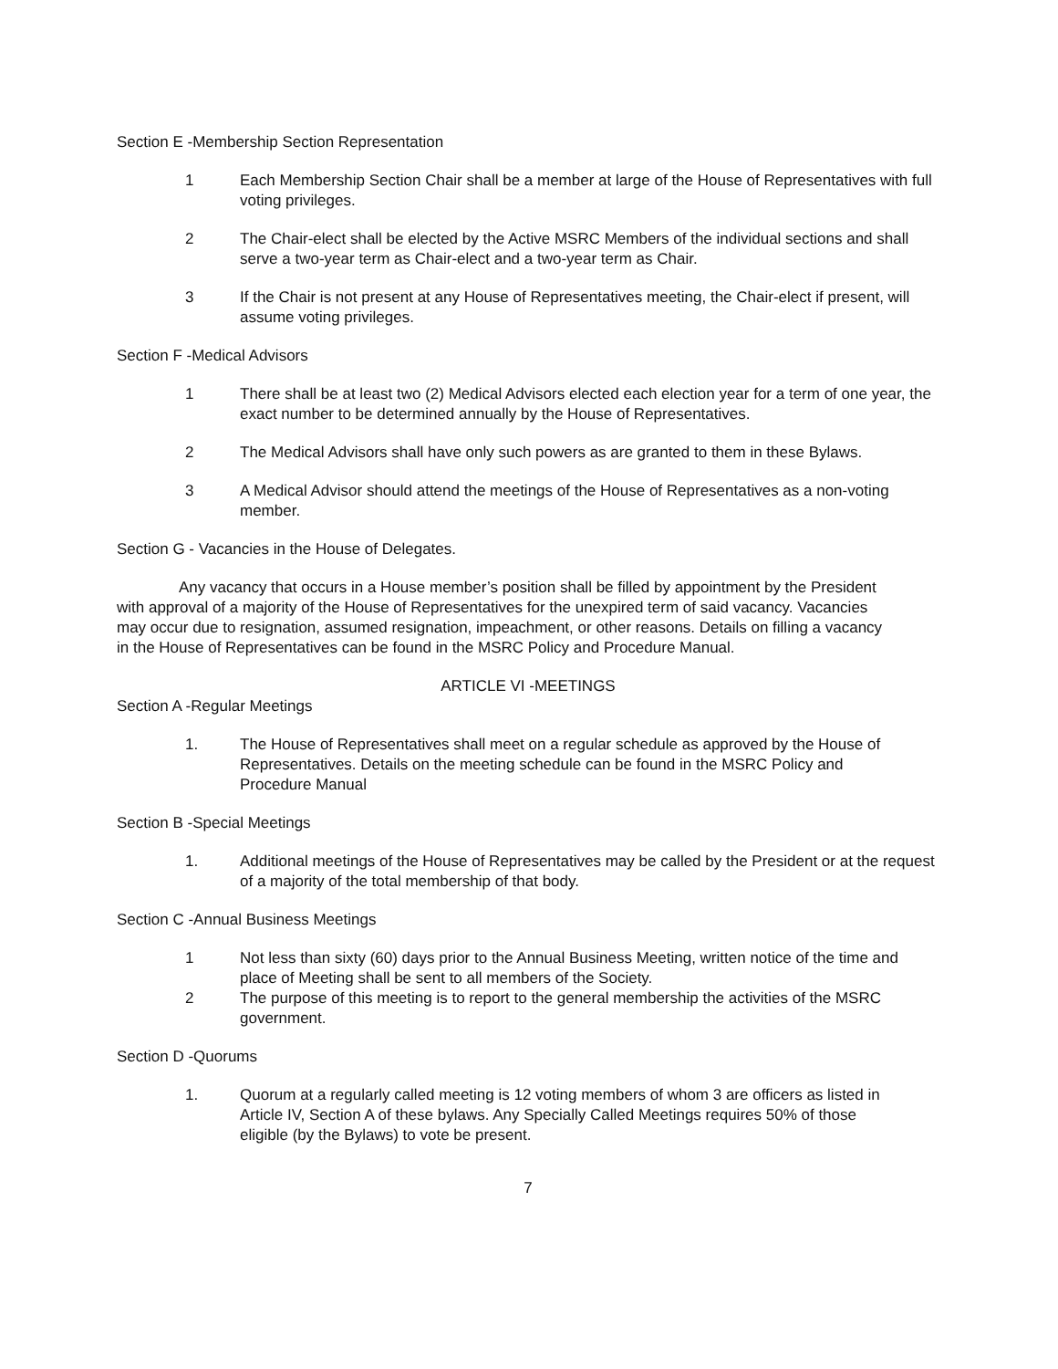Section E -Membership Section Representation
1 Each Membership Section Chair shall be a member at large of the House of Representatives with full voting privileges.
2 The Chair-elect shall be elected by the Active MSRC Members of the individual sections and shall serve a two-year term as Chair-elect and a two-year term as Chair.
3 If the Chair is not present at any House of Representatives meeting, the Chair-elect if present, will assume voting privileges.
Section F -Medical Advisors
1 There shall be at least two (2) Medical Advisors elected each election year for a term of one year, the exact number to be determined annually by the House of Representatives.
2 The Medical Advisors shall have only such powers as are granted to them in these Bylaws.
3 A Medical Advisor should attend the meetings of the House of Representatives as a non-voting member.
Section G - Vacancies in the House of Delegates.
Any vacancy that occurs in a House member’s position shall be filled by appointment by the President with approval of a majority of the House of Representatives for the unexpired term of said vacancy. Vacancies may occur due to resignation, assumed resignation, impeachment, or other reasons. Details on filling a vacancy in the House of Representatives can be found in the MSRC Policy and Procedure Manual.
ARTICLE VI -MEETINGS
Section A -Regular Meetings
1. The House of Representatives shall meet on a regular schedule as approved by the House of Representatives. Details on the meeting schedule can be found in the MSRC Policy and Procedure Manual
Section B -Special Meetings
1. Additional meetings of the House of Representatives may be called by the President or at the request of a majority of the total membership of that body.
Section C -Annual Business Meetings
1 Not less than sixty (60) days prior to the Annual Business Meeting, written notice of the time and place of Meeting shall be sent to all members of the Society.
2 The purpose of this meeting is to report to the general membership the activities of the MSRC government.
Section D -Quorums
1. Quorum at a regularly called meeting is 12 voting members of whom 3 are officers as listed in Article IV, Section A of these bylaws. Any Specially Called Meetings requires 50% of those eligible (by the Bylaws) to vote be present.
7